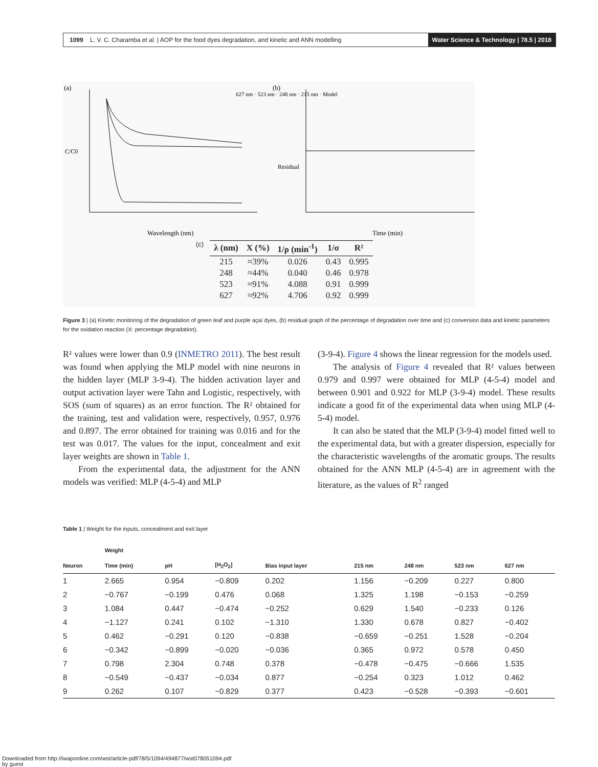1099 L. V. C. Charamba et al. | AOP for the food dyes degradation, and kinetic and ANN modelling Water Science & Technology | 78.5 | 2018
(a)
C/C0
Wavelength (nm)
627 nm · 523 nm · 248 nm · 215 nm · Model
(b)
Residual
Time (min)
(c)
| λ (nm) | X (%) | 1/ρ (min<sup>-1</sup>) | 1/σ | R² |
| --- | --- | --- | --- | --- |
| 215 | ≈39% | 0.026 | 0.43 | 0.995 |
| 248 | ≈44% | 0.040 | 0.46 | 0.978 |
| 523 | ≈91% | 4.088 | 0.91 | 0.999 |
| 627 | ≈92% | 4.706 | 0.92 | 0.999 |
Figure 3 | (a) Kinetic monitoring of the degradation of green leaf and purple açaí dyes, (b) residual graph of the percentage of degradation over time and (c) conversion data and kinetic parameters for the oxidation reaction (X: percentage degradation).
R² values were lower than 0.9 (INMETRO 2011). The best result was found when applying the MLP model with nine neurons in the hidden layer (MLP 3-9-4). The hidden activation layer and output activation layer were Tahn and Logistic, respectively, with SOS (sum of squares) as an error function. The R² obtained for the training, test and validation were, respectively, 0.957, 0.976 and 0.897. The error obtained for training was 0.016 and for the test was 0.017. The values for the input, concealment and exit layer weights are shown in Table 1.
From the experimental data, the adjustment for the ANN models was verified: MLP (4-5-4) and MLP
(3-9-4). Figure 4 shows the linear regression for the models used.
The analysis of Figure 4 revealed that R² values between 0.979 and 0.997 were obtained for MLP (4-5-4) model and between 0.901 and 0.922 for MLP (3-9-4) model. These results indicate a good fit of the experimental data when using MLP (4-5-4) model.
It can also be stated that the MLP (3-9-4) model fitted well to the experimental data, but with a greater dispersion, especially for the characteristic wavelengths of the aromatic groups. The results obtained for the ANN MLP (4-5-4) are in agreement with the literature, as the values of R<sup>2</sup> ranged
Table 1 | Weight for the inputs, concealment and exit layer
| | Weight | | | | | | | |
| --- | --- | --- | --- | --- | --- | --- | --- | --- |
| Neuron | Time (min) | pH | [H<sub>2</sub>O<sub>2</sub>] | Bias input layer | 215 nm | 248 nm | 523 nm | 627 nm |
| 1 | 2.665 | 0.954 | −0.809 | 0.202 | 1.156 | −0.209 | 0.227 | 0.800 |
| 2 | −0.767 | −0.199 | 0.476 | 0.068 | 1.325 | 1.198 | −0.153 | −0.259 |
| 3 | 1.084 | 0.447 | −0.474 | −0.252 | 0.629 | 1.540 | −0.233 | 0.126 |
| 4 | −1.127 | 0.241 | 0.102 | −1.310 | 1.330 | 0.678 | 0.827 | −0.402 |
| 5 | 0.462 | −0.291 | 0.120 | −0.838 | −0.659 | −0.251 | 1.528 | −0.204 |
| 6 | −0.342 | −0.899 | −0.020 | −0.036 | 0.365 | 0.972 | 0.578 | 0.450 |
| 7 | 0.798 | 2.304 | 0.748 | 0.378 | −0.478 | −0.475 | −0.666 | 1.535 |
| 8 | −0.549 | −0.437 | −0.034 | 0.877 | −0.254 | 0.323 | 1.012 | 0.462 |
| 9 | 0.262 | 0.107 | −0.829 | 0.377 | 0.423 | −0.528 | −0.393 | −0.601 |
Downloaded from http://iwaponline.com/wst/article-pdf/78/5/1094/494877/wst078051094.pdf
by guest